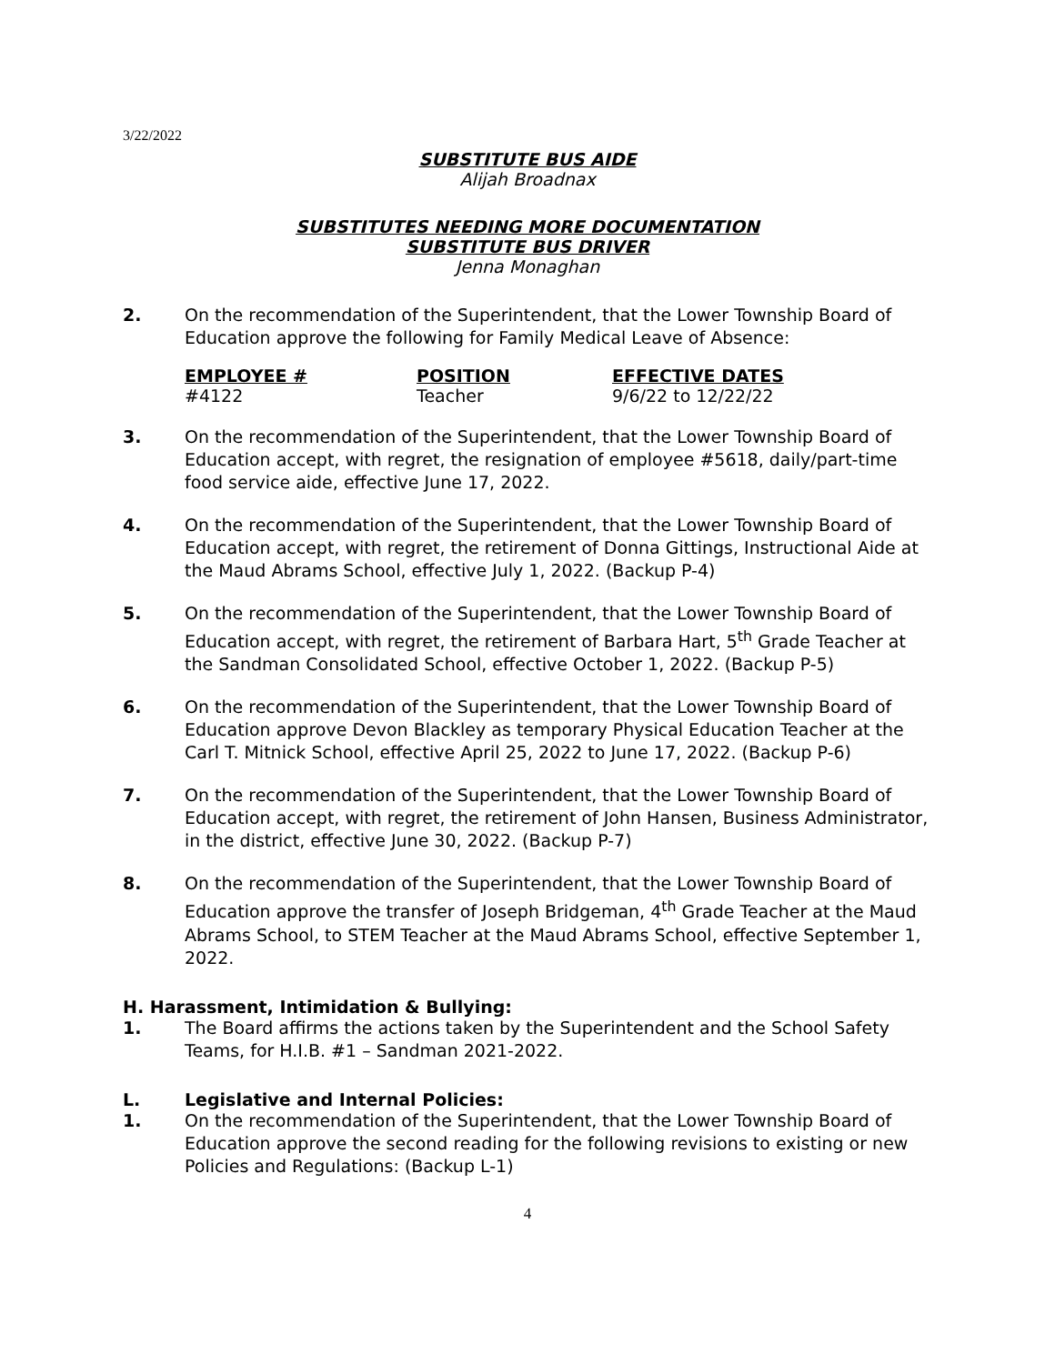3/22/2022
SUBSTITUTE BUS AIDE
Alijah Broadnax
SUBSTITUTES NEEDING MORE DOCUMENTATION
SUBSTITUTE BUS DRIVER
Jenna Monaghan
2. On the recommendation of the Superintendent, that the Lower Township Board of Education approve the following for Family Medical Leave of Absence:
| EMPLOYEE # | POSITION | EFFECTIVE DATES |
| --- | --- | --- |
| #4122 | Teacher | 9/6/22 to 12/22/22 |
3. On the recommendation of the Superintendent, that the Lower Township Board of Education accept, with regret, the resignation of employee #5618, daily/part-time food service aide, effective June 17, 2022.
4. On the recommendation of the Superintendent, that the Lower Township Board of Education accept, with regret, the retirement of Donna Gittings, Instructional Aide at the Maud Abrams School, effective July 1, 2022. (Backup P-4)
5. On the recommendation of the Superintendent, that the Lower Township Board of Education accept, with regret, the retirement of Barbara Hart, 5<sup>th</sup> Grade Teacher at the Sandman Consolidated School, effective October 1, 2022. (Backup P-5)
6. On the recommendation of the Superintendent, that the Lower Township Board of Education approve Devon Blackley as temporary Physical Education Teacher at the Carl T. Mitnick School, effective April 25, 2022 to June 17, 2022. (Backup P-6)
7. On the recommendation of the Superintendent, that the Lower Township Board of Education accept, with regret, the retirement of John Hansen, Business Administrator, in the district, effective June 30, 2022. (Backup P-7)
8. On the recommendation of the Superintendent, that the Lower Township Board of Education approve the transfer of Joseph Bridgeman, 4<sup>th</sup> Grade Teacher at the Maud Abrams School, to STEM Teacher at the Maud Abrams School, effective September 1, 2022.
H. Harassment, Intimidation & Bullying:
1. The Board affirms the actions taken by the Superintendent and the School Safety Teams, for H.I.B. #1 – Sandman 2021-2022.
L. Legislative and Internal Policies:
1. On the recommendation of the Superintendent, that the Lower Township Board of Education approve the second reading for the following revisions to existing or new Policies and Regulations: (Backup L-1)
4